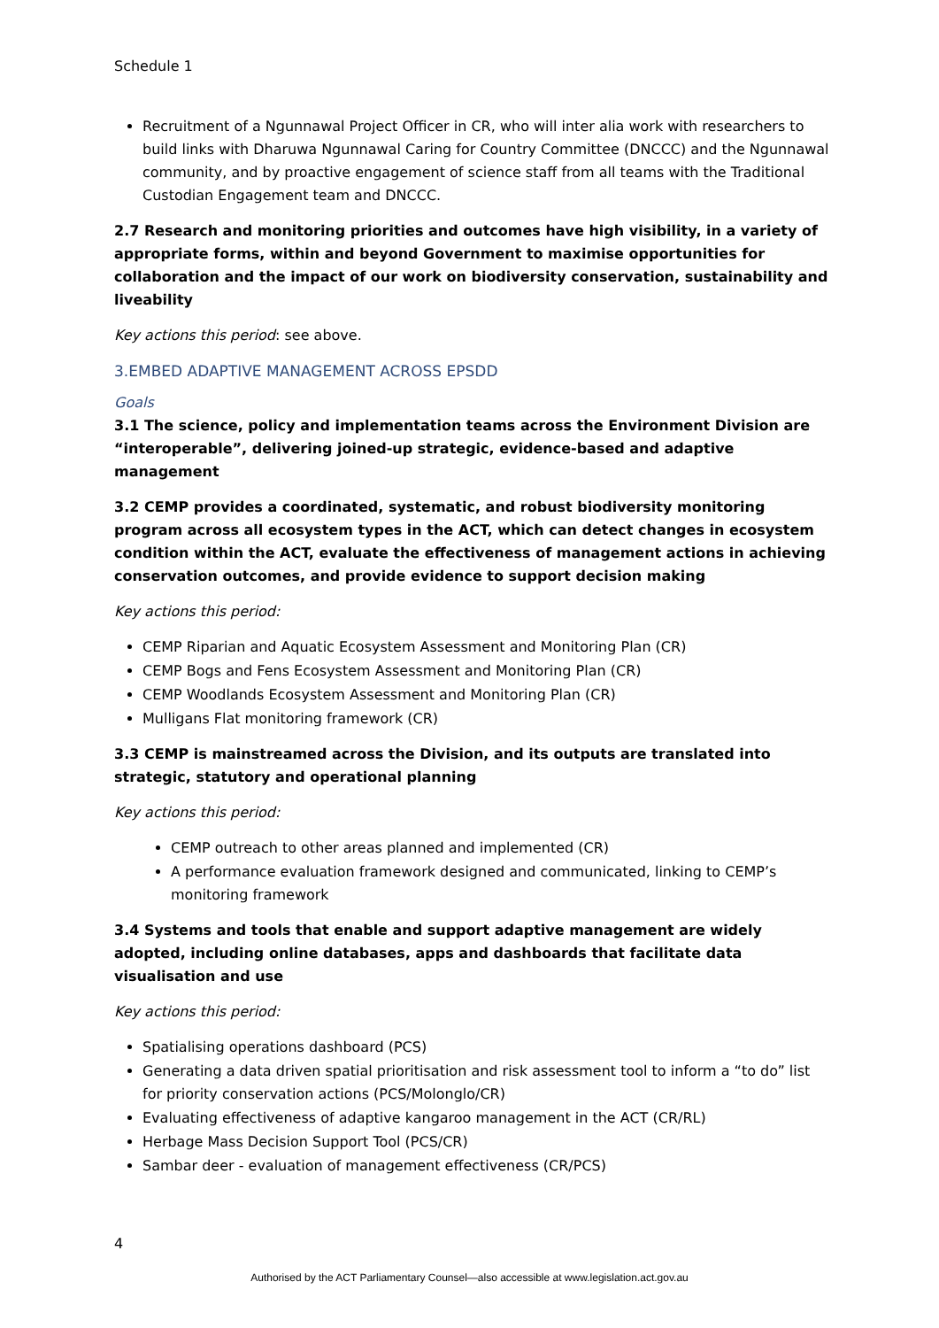Schedule 1
Recruitment of a Ngunnawal Project Officer in CR, who will inter alia work with researchers to build links with Dharuwa Ngunnawal Caring for Country Committee (DNCCC) and the Ngunnawal community, and by proactive engagement of science staff from all teams with the Traditional Custodian Engagement team and DNCCC.
2.7 Research and monitoring priorities and outcomes have high visibility, in a variety of appropriate forms, within and beyond Government to maximise opportunities for collaboration and the impact of our work on biodiversity conservation, sustainability and liveability
Key actions this period: see above.
3.EMBED ADAPTIVE MANAGEMENT ACROSS EPSDD
Goals
3.1 The science, policy and implementation teams across the Environment Division are “interoperable”, delivering joined-up strategic, evidence-based and adaptive management
3.2 CEMP provides a coordinated, systematic, and robust biodiversity monitoring program across all ecosystem types in the ACT, which can detect changes in ecosystem condition within the ACT, evaluate the effectiveness of management actions in achieving conservation outcomes, and provide evidence to support decision making
Key actions this period:
CEMP Riparian and Aquatic Ecosystem Assessment and Monitoring Plan (CR)
CEMP Bogs and Fens Ecosystem Assessment and Monitoring Plan (CR)
CEMP Woodlands Ecosystem Assessment and Monitoring Plan (CR)
Mulligans Flat monitoring framework (CR)
3.3 CEMP is mainstreamed across the Division, and its outputs are translated into strategic, statutory and operational planning
Key actions this period:
CEMP outreach to other areas planned and implemented (CR)
A performance evaluation framework designed and communicated, linking to CEMP’s monitoring framework
3.4 Systems and tools that enable and support adaptive management are widely adopted, including online databases, apps and dashboards that facilitate data visualisation and use
Key actions this period:
Spatialising operations dashboard (PCS)
Generating a data driven spatial prioritisation and risk assessment tool to inform a “to do” list for priority conservation actions (PCS/Molonglo/CR)
Evaluating effectiveness of adaptive kangaroo management in the ACT (CR/RL)
Herbage Mass Decision Support Tool (PCS/CR)
Sambar deer - evaluation of management effectiveness (CR/PCS)
4
Authorised by the ACT Parliamentary Counsel—also accessible at www.legislation.act.gov.au